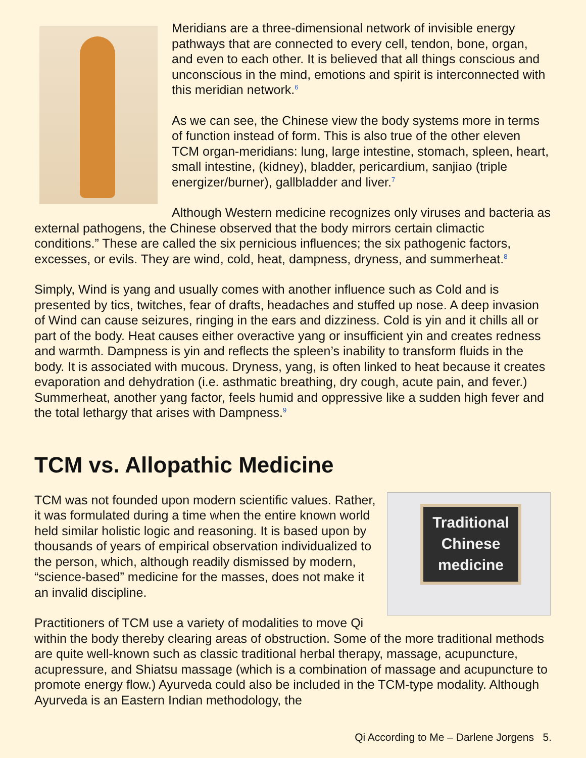Meridians are a three-dimensional network of invisible energy pathways that are connected to every cell, tendon, bone, organ, and even to each other. It is believed that all things conscious and unconscious in the mind, emotions and spirit is interconnected with this meridian network.<sup>6</sup>
As we can see, the Chinese view the body systems more in terms of function instead of form. This is also true of the other eleven TCM organ-meridians: lung, large intestine, stomach, spleen, heart, small intestine, (kidney), bladder, pericardium, sanjiao (triple energizer/burner), gallbladder and liver.<sup>7</sup>
Although Western medicine recognizes only viruses and bacteria as external pathogens, the Chinese observed that the body mirrors certain climactic conditions.” These are called the six pernicious influences; the six pathogenic factors, excesses, or evils. They are wind, cold, heat, dampness, dryness, and summerheat.<sup>8</sup>
Simply, Wind is yang and usually comes with another influence such as Cold and is presented by tics, twitches, fear of drafts, headaches and stuffed up nose. A deep invasion of Wind can cause seizures, ringing in the ears and dizziness. Cold is yin and it chills all or part of the body. Heat causes either overactive yang or insufficient yin and creates redness and warmth. Dampness is yin and reflects the spleen’s inability to transform fluids in the body. It is associated with mucous. Dryness, yang, is often linked to heat because it creates evaporation and dehydration (i.e. asthmatic breathing, dry cough, acute pain, and fever.) Summerheat, another yang factor, feels humid and oppressive like a sudden high fever and the total lethargy that arises with Dampness.<sup>9</sup>
TCM vs. Allopathic Medicine
Traditional
Chinese
medicine
TCM was not founded upon modern scientific values. Rather, it was formulated during a time when the entire known world held similar holistic logic and reasoning. It is based upon by thousands of years of empirical observation individualized to the person, which, although readily dismissed by modern, “science-based” medicine for the masses, does not make it an invalid discipline.
Practitioners of TCM use a variety of modalities to move Qi within the body thereby clearing areas of obstruction. Some of the more traditional methods are quite well-known such as classic traditional herbal therapy, massage, acupuncture, acupressure, and Shiatsu massage (which is a combination of massage and acupuncture to promote energy flow.) Ayurveda could also be included in the TCM-type modality. Although Ayurveda is an Eastern Indian methodology, the
Qi According to Me – Darlene Jorgens 5.